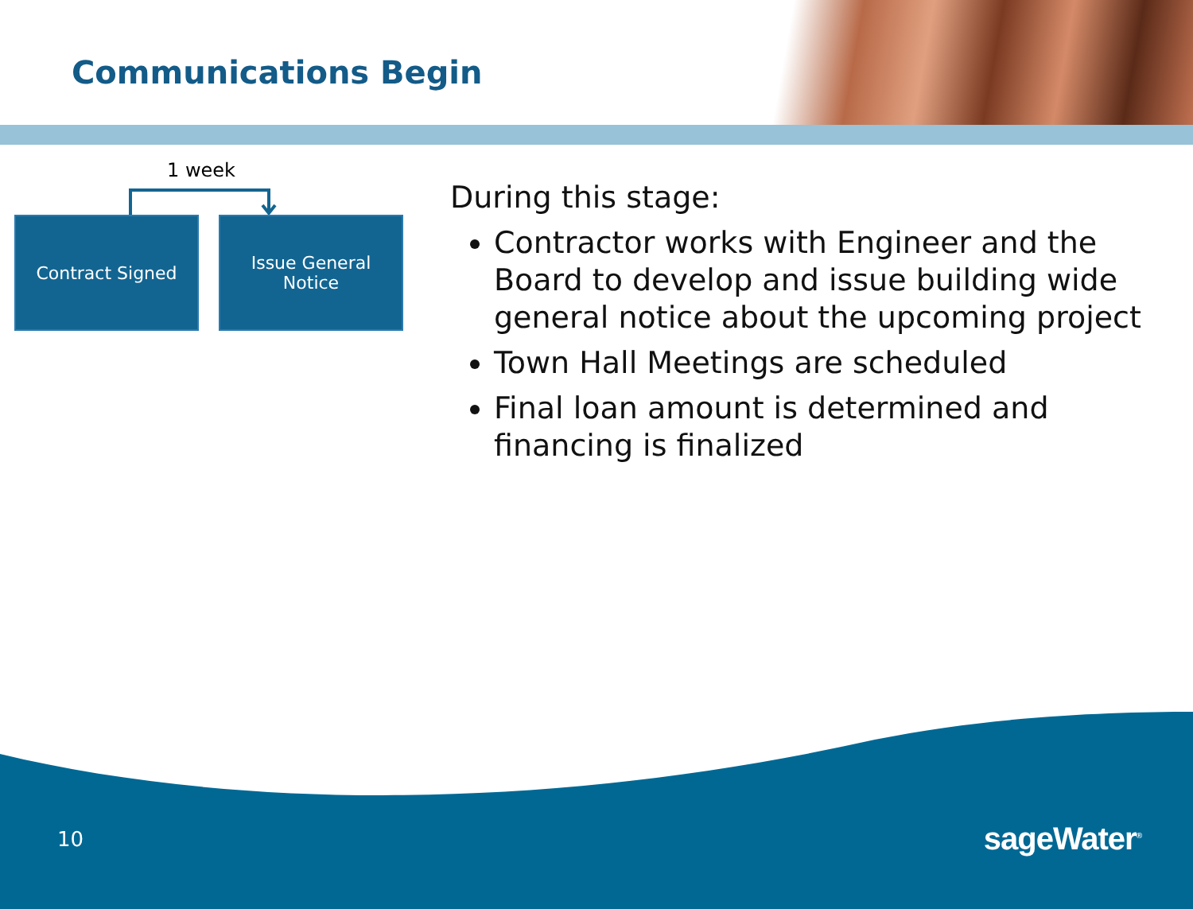Communications Begin
1 week
Contract Signed
Issue General
Notice
During this stage:
Contractor works with Engineer and the Board to develop and issue building wide general notice about the upcoming project
Town Hall Meetings are scheduled
Final loan amount is determined and financing is finalized
10 sageWater<sup>®</sup>